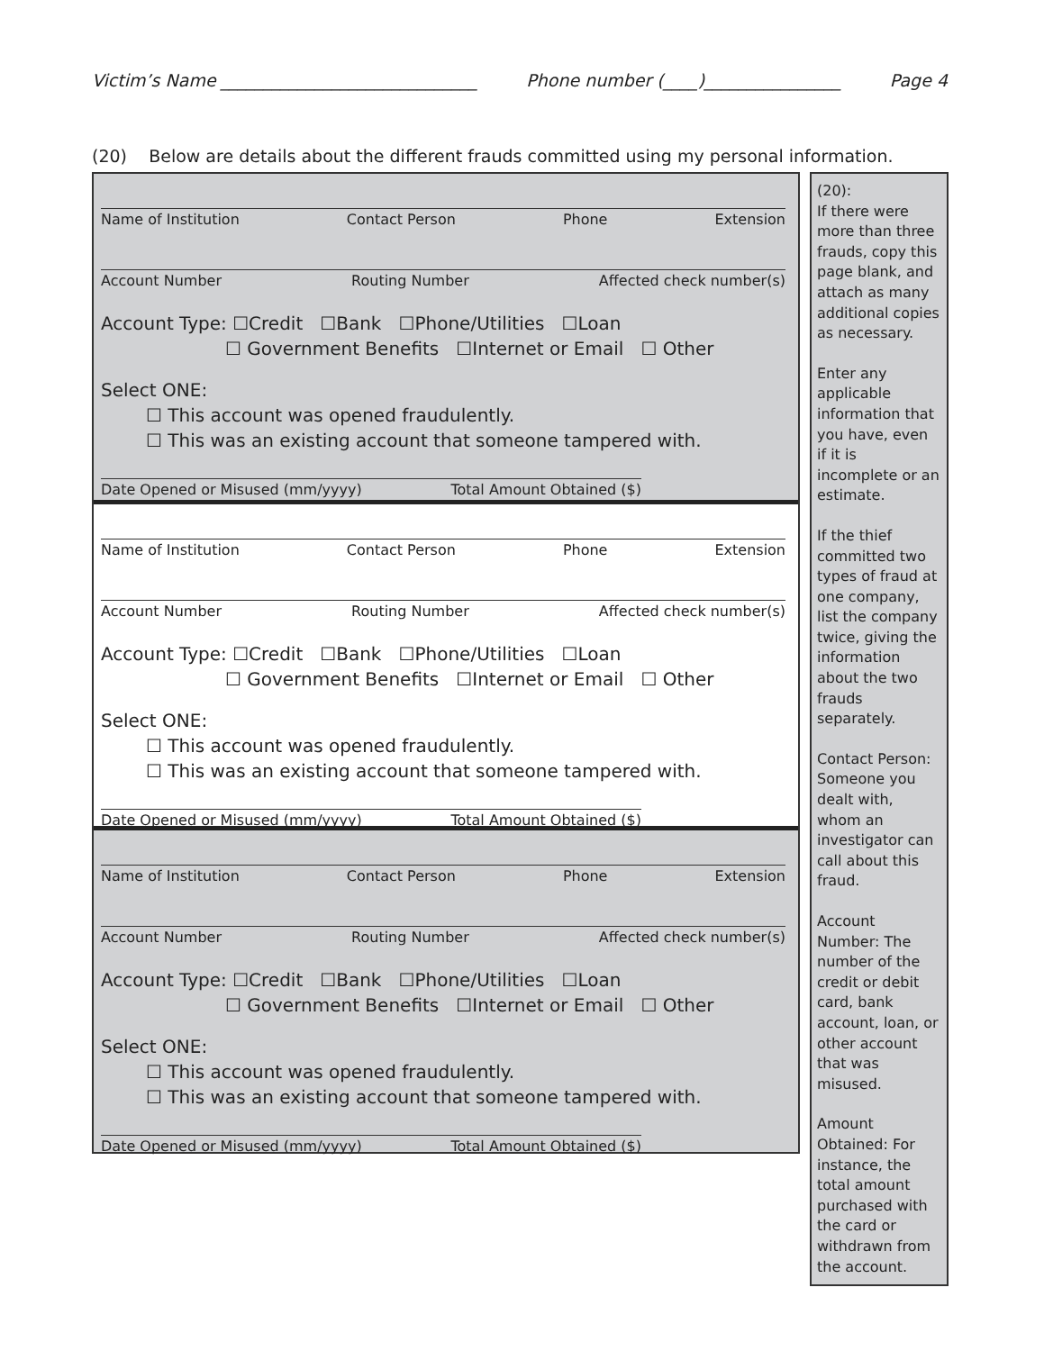Victim’s Name ______________________________ Phone number (____)________________ Page 4
(20) Below are details about the different frauds committed using my personal information.
Name of Institution Contact Person Phone Extension
Account Number Routing Number Affected check number(s)
Account Type: ☐Credit ☐Bank ☐Phone/Utilities ☐Loan
☐ Government Benefits ☐Internet or Email ☐ Other
Select ONE:
☐ This account was opened fraudulently.
☐ This was an existing account that someone tampered with.
Date Opened or Misused (mm/yyyy) Total Amount Obtained ($)
Name of Institution Contact Person Phone Extension
Account Number Routing Number Affected check number(s)
Account Type: ☐Credit ☐Bank ☐Phone/Utilities ☐Loan
☐ Government Benefits ☐Internet or Email ☐ Other
Select ONE:
☐ This account was opened fraudulently.
☐ This was an existing account that someone tampered with.
Date Opened or Misused (mm/yyyy) Total Amount Obtained ($)
Name of Institution Contact Person Phone Extension
Account Number Routing Number Affected check number(s)
Account Type: ☐Credit ☐Bank ☐Phone/Utilities ☐Loan
☐ Government Benefits ☐Internet or Email ☐ Other
Select ONE:
☐ This account was opened fraudulently.
☐ This was an existing account that someone tampered with.
Date Opened or Misused (mm/yyyy) Total Amount Obtained ($)
(20):
If there were more than three frauds, copy this page blank, and attach as many additional copies as necessary.
Enter any applicable information that you have, even if it is incomplete or an estimate.
If the thief committed two types of fraud at one company, list the company twice, giving the information about the two frauds separately.
Contact Person: Someone you dealt with, whom an investigator can call about this fraud.
Account Number: The number of the credit or debit card, bank account, loan, or other account that was misused.
Amount Obtained: For instance, the total amount purchased with the card or withdrawn from the account.